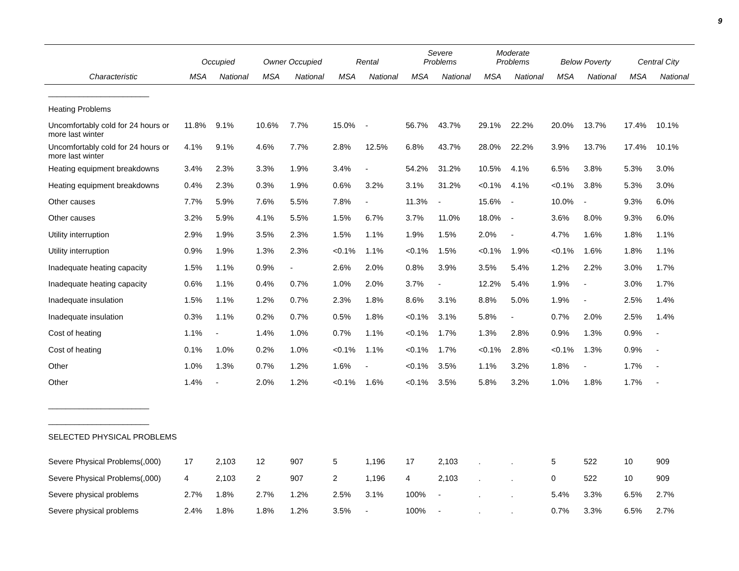9
| | Occupied | | Owner Occupied | | Rental | | Severe Problems | | Moderate Problems | | Below Poverty | | Central City | |
| --- | --- | --- | --- | --- | --- | --- | --- | --- | --- | --- | --- | --- | --- | --- |
| Characteristic | MSA | National | MSA | National | MSA | National | MSA | National | MSA | National | MSA | National | MSA | National |
| _______________________ | | | | | | | | | | | | | | |
| Heating Problems | | | | | | | | | | | | | | |
| Uncomfortably cold for 24 hours or more last winter | 11.8% | 9.1% | 10.6% | 7.7% | 15.0% | - | 56.7% | 43.7% | 29.1% | 22.2% | 20.0% | 13.7% | 17.4% | 10.1% |
| Uncomfortably cold for 24 hours or more last winter | 4.1% | 9.1% | 4.6% | 7.7% | 2.8% | 12.5% | 6.8% | 43.7% | 28.0% | 22.2% | 3.9% | 13.7% | 17.4% | 10.1% |
| Heating equipment breakdowns | 3.4% | 2.3% | 3.3% | 1.9% | 3.4% | - | 54.2% | 31.2% | 10.5% | 4.1% | 6.5% | 3.8% | 5.3% | 3.0% |
| Heating equipment breakdowns | 0.4% | 2.3% | 0.3% | 1.9% | 0.6% | 3.2% | 3.1% | 31.2% | <0.1% | 4.1% | <0.1% | 3.8% | 5.3% | 3.0% |
| Other causes | 7.7% | 5.9% | 7.6% | 5.5% | 7.8% | - | 11.3% | - | 15.6% | - | 10.0% | - | 9.3% | 6.0% |
| Other causes | 3.2% | 5.9% | 4.1% | 5.5% | 1.5% | 6.7% | 3.7% | 11.0% | 18.0% | - | 3.6% | 8.0% | 9.3% | 6.0% |
| Utility interruption | 2.9% | 1.9% | 3.5% | 2.3% | 1.5% | 1.1% | 1.9% | 1.5% | 2.0% | - | 4.7% | 1.6% | 1.8% | 1.1% |
| Utility interruption | 0.9% | 1.9% | 1.3% | 2.3% | <0.1% | 1.1% | <0.1% | 1.5% | <0.1% | 1.9% | <0.1% | 1.6% | 1.8% | 1.1% |
| Inadequate heating capacity | 1.5% | 1.1% | 0.9% | - | 2.6% | 2.0% | 0.8% | 3.9% | 3.5% | 5.4% | 1.2% | 2.2% | 3.0% | 1.7% |
| Inadequate heating capacity | 0.6% | 1.1% | 0.4% | 0.7% | 1.0% | 2.0% | 3.7% | - | 12.2% | 5.4% | 1.9% | - | 3.0% | 1.7% |
| Inadequate insulation | 1.5% | 1.1% | 1.2% | 0.7% | 2.3% | 1.8% | 8.6% | 3.1% | 8.8% | 5.0% | 1.9% | - | 2.5% | 1.4% |
| Inadequate insulation | 0.3% | 1.1% | 0.2% | 0.7% | 0.5% | 1.8% | <0.1% | 3.1% | 5.8% | - | 0.7% | 2.0% | 2.5% | 1.4% |
| Cost of heating | 1.1% | - | 1.4% | 1.0% | 0.7% | 1.1% | <0.1% | 1.7% | 1.3% | 2.8% | 0.9% | 1.3% | 0.9% | - |
| Cost of heating | 0.1% | 1.0% | 0.2% | 1.0% | <0.1% | 1.1% | <0.1% | 1.7% | <0.1% | 2.8% | <0.1% | 1.3% | 0.9% | - |
| Other | 1.0% | 1.3% | 0.7% | 1.2% | 1.6% | - | <0.1% | 3.5% | 1.1% | 3.2% | 1.8% | - | 1.7% | - |
| Other | 1.4% | - | 2.0% | 1.2% | <0.1% | 1.6% | <0.1% | 3.5% | 5.8% | 3.2% | 1.0% | 1.8% | 1.7% | - |
| _______________________ | | | | | | | | | | | | | | |
| _______________________ | | | | | | | | | | | | | | |
| SELECTED PHYSICAL PROBLEMS | | | | | | | | | | | | | | |
| Severe Physical Problems(,000) | 17 | 2,103 | 12 | 907 | 5 | 1,196 | 17 | 2,103 | . | . | 5 | 522 | 10 | 909 |
| Severe Physical Problems(,000) | 4 | 2,103 | 2 | 907 | 2 | 1,196 | 4 | 2,103 | . | . | 0 | 522 | 10 | 909 |
| Severe physical problems | 2.7% | 1.8% | 2.7% | 1.2% | 2.5% | 3.1% | 100% | - | . | . | 5.4% | 3.3% | 6.5% | 2.7% |
| Severe physical problems | 2.4% | 1.8% | 1.8% | 1.2% | 3.5% | - | 100% | - | . | . | 0.7% | 3.3% | 6.5% | 2.7% |